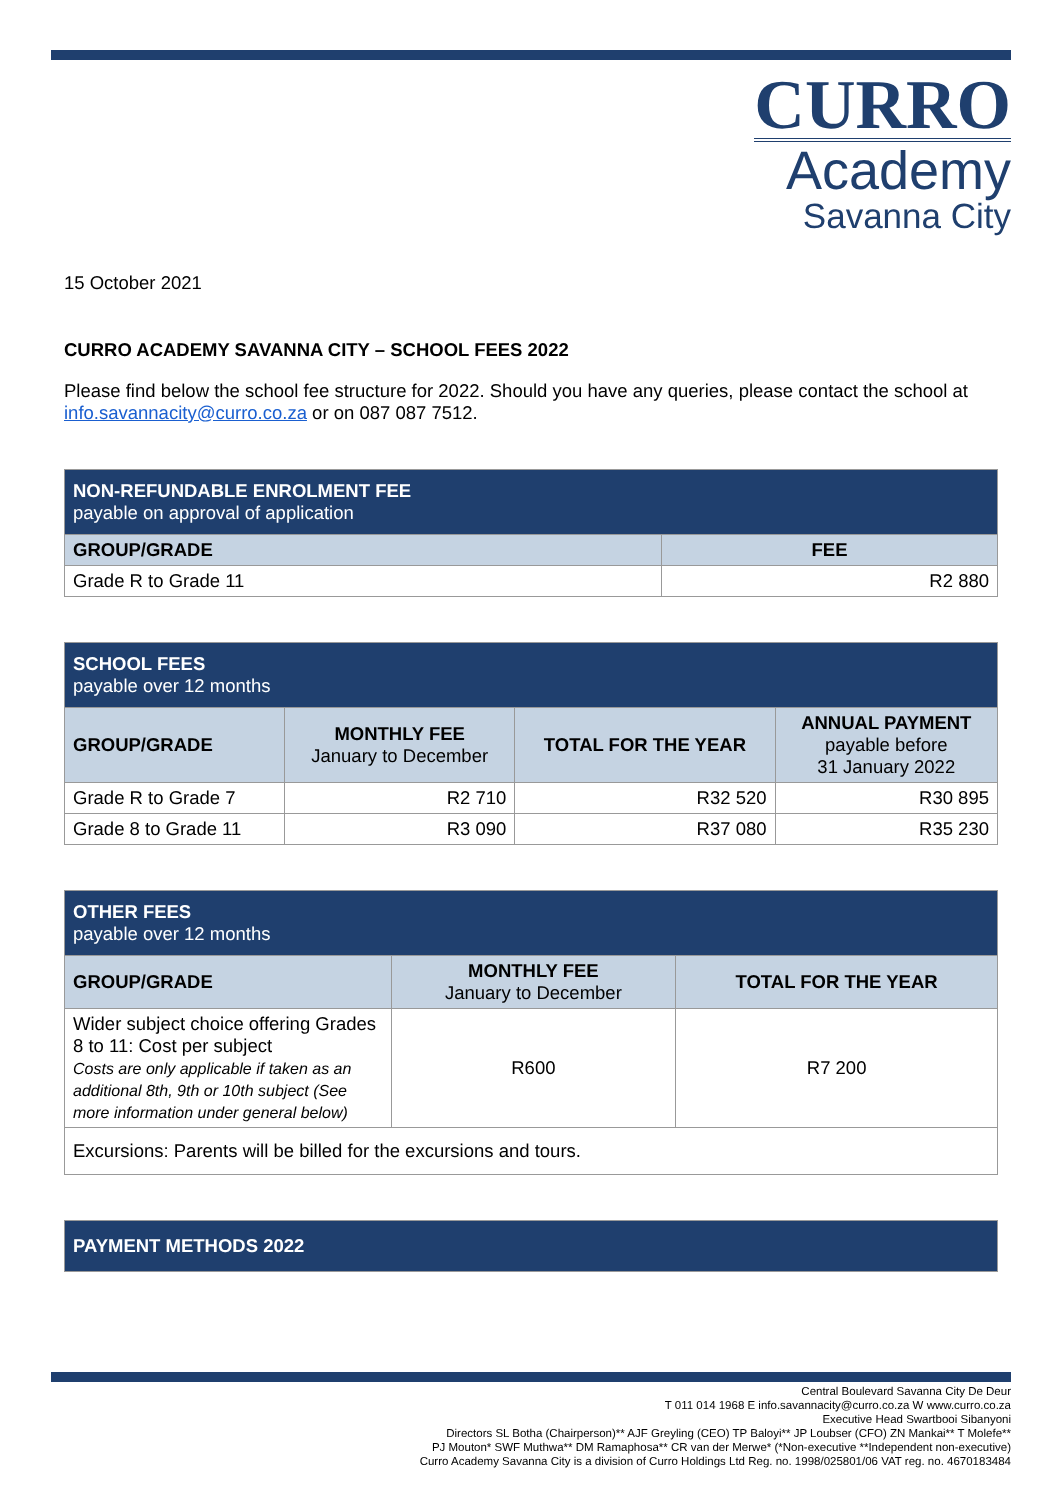CURRO
Academy
Savanna City
15 October 2021
CURRO ACADEMY SAVANNA CITY – SCHOOL FEES 2022
Please find below the school fee structure for 2022. Should you have any queries, please contact the school at info.savannacity@curro.co.za or on 087 087 7512.
| NON-REFUNDABLE ENROLMENT FEE payable on approval of application | |
| --- | --- |
| GROUP/GRADE | FEE |
| Grade R to Grade 11 | R2 880 |
| SCHOOL FEES payable over 12 months | | | |
| --- | --- | --- | --- |
| GROUP/GRADE | MONTHLY FEE January to December | TOTAL FOR THE YEAR | ANNUAL PAYMENT payable before 31 January 2022 |
| Grade R to Grade 7 | R2 710 | R32 520 | R30 895 |
| Grade 8 to Grade 11 | R3 090 | R37 080 | R35 230 |
| OTHER FEES payable over 12 months | | |
| --- | --- | --- |
| GROUP/GRADE | MONTHLY FEE January to December | TOTAL FOR THE YEAR |
| Wider subject choice offering Grades 8 to 11: Cost per subject Costs are only applicable if taken as an additional 8th, 9th or 10th subject (See more information under general below) | R600 | R7 200 |
| Excursions: Parents will be billed for the excursions and tours. | | |
| PAYMENT METHODS 2022 |
| --- |
Central Boulevard Savanna City De Deur
T 011 014 1968 E info.savannacity@curro.co.za W www.curro.co.za
Executive Head Swartbooi Sibanyoni
Directors SL Botha (Chairperson)** AJF Greyling (CEO) TP Baloyi** JP Loubser (CFO) ZN Mankai** T Molefe**
PJ Mouton* SWF Muthwa** DM Ramaphosa** CR van der Merwe* (*Non-executive **Independent non-executive)
Curro Academy Savanna City is a division of Curro Holdings Ltd Reg. no. 1998/025801/06 VAT reg. no. 4670183484